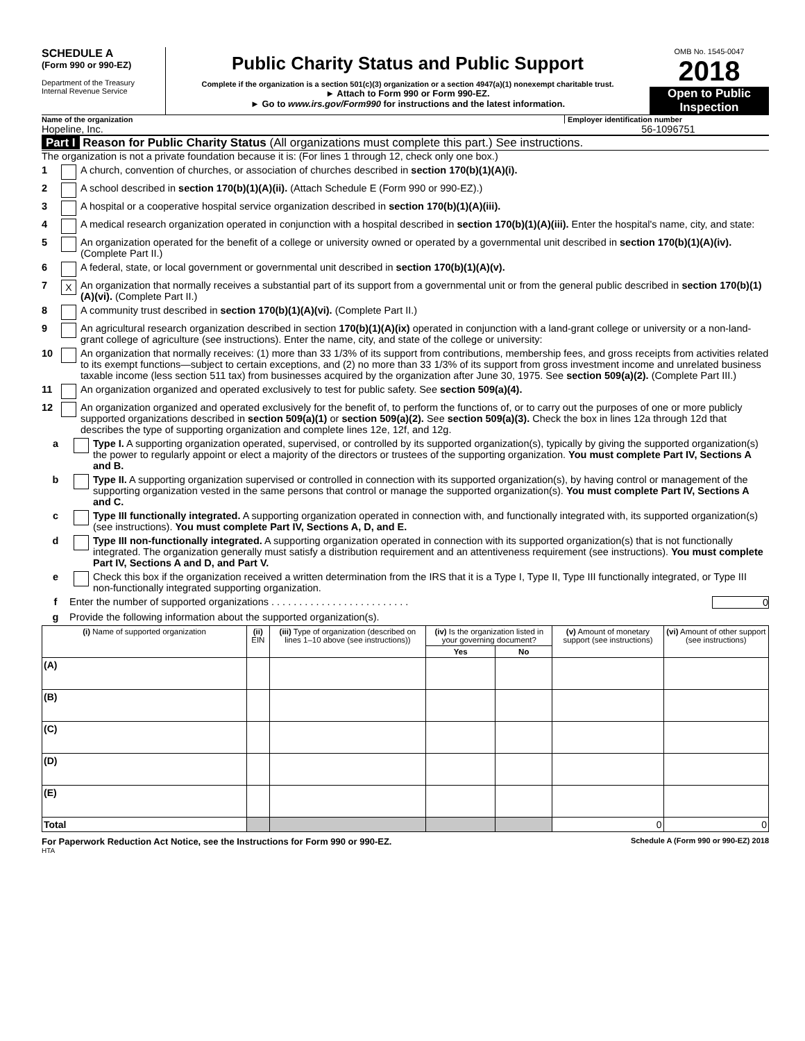SCHEDULE A
(Form 990 or 990-EZ)
Department of the Treasury
Internal Revenue Service
Public Charity Status and Public Support
Complete if the organization is a section 501(c)(3) organization or a section 4947(a)(1) nonexempt charitable trust.
► Attach to Form 990 or Form 990-EZ.
► Go to www.irs.gov/Form990 for instructions and the latest information.
OMB No. 1545-0047
2018
Open to Public
Inspection
Name of the organization Employer identification number
Hopeline, Inc. 56-1096751
Part I Reason for Public Charity Status (All organizations must complete this part.) See instructions.
The organization is not a private foundation because it is: (For lines 1 through 12, check only one box.)
1 A church, convention of churches, or association of churches described in section 170(b)(1)(A)(i).
2 A school described in section 170(b)(1)(A)(ii). (Attach Schedule E (Form 990 or 990-EZ).)
3 A hospital or a cooperative hospital service organization described in section 170(b)(1)(A)(iii).
4 A medical research organization operated in conjunction with a hospital described in section 170(b)(1)(A)(iii). Enter the hospital's name, city, and state:
5 An organization operated for the benefit of a college or university owned or operated by a governmental unit described in section 170(b)(1)(A)(iv). (Complete Part II.)
6 A federal, state, or local government or governmental unit described in section 170(b)(1)(A)(v).
7 X An organization that normally receives a substantial part of its support from a governmental unit or from the general public described in section 170(b)(1)(A)(vi). (Complete Part II.)
8 A community trust described in section 170(b)(1)(A)(vi). (Complete Part II.)
9 An agricultural research organization described in section 170(b)(1)(A)(ix) operated in conjunction with a land-grant college or university or a non-land-grant college of agriculture (see instructions). Enter the name, city, and state of the college or university:
10 An organization that normally receives: (1) more than 33 1/3% of its support from contributions, membership fees, and gross receipts from activities related to its exempt functions—subject to certain exceptions, and (2) no more than 33 1/3% of its support from gross investment income and unrelated business taxable income (less section 511 tax) from businesses acquired by the organization after June 30, 1975. See section 509(a)(2). (Complete Part III.)
11 An organization organized and operated exclusively to test for public safety. See section 509(a)(4).
12 An organization organized and operated exclusively for the benefit of, to perform the functions of, or to carry out the purposes of one or more publicly supported organizations described in section 509(a)(1) or section 509(a)(2). See section 509(a)(3). Check the box in lines 12a through 12d that describes the type of supporting organization and complete lines 12e, 12f, and 12g.
a Type I. A supporting organization operated, supervised, or controlled by its supported organization(s), typically by giving the supported organization(s) the power to regularly appoint or elect a majority of the directors or trustees of the supporting organization. You must complete Part IV, Sections A and B.
b Type II. A supporting organization supervised or controlled in connection with its supported organization(s), by having control or management of the supporting organization vested in the same persons that control or manage the supported organization(s). You must complete Part IV, Sections A and C.
c Type III functionally integrated. A supporting organization operated in connection with, and functionally integrated with, its supported organization(s) (see instructions). You must complete Part IV, Sections A, D, and E.
d Type III non-functionally integrated. A supporting organization operated in connection with its supported organization(s) that is not functionally integrated. The organization generally must satisfy a distribution requirement and an attentiveness requirement (see instructions). You must complete Part IV, Sections A and D, and Part V.
e Check this box if the organization received a written determination from the IRS that it is a Type I, Type II, Type III functionally integrated, or Type III non-functionally integrated supporting organization.
f Enter the number of supported organizations . . . . . . . . . . . . . . . . . . . . . . . . . 0
g Provide the following information about the supported organization(s).
| (i) Name of supported organization | (ii) EIN | (iii) Type of organization (described on lines 1–10 above (see instructions)) | (iv) Is the organization listed in your governing document? | | (v) Amount of monetary support (see instructions) | (vi) Amount of other support (see instructions) |
| --- | --- | --- | --- | --- | --- | --- |
| | | | Yes | No | | |
| (A) | | | | | | |
| (B) | | | | | | |
| (C) | | | | | | |
| (D) | | | | | | |
| (E) | | | | | | |
| Total | | | | | 0 | 0 |
For Paperwork Reduction Act Notice, see the Instructions for Form 990 or 990-EZ.
Schedule A (Form 990 or 990-EZ) 2018
HTA